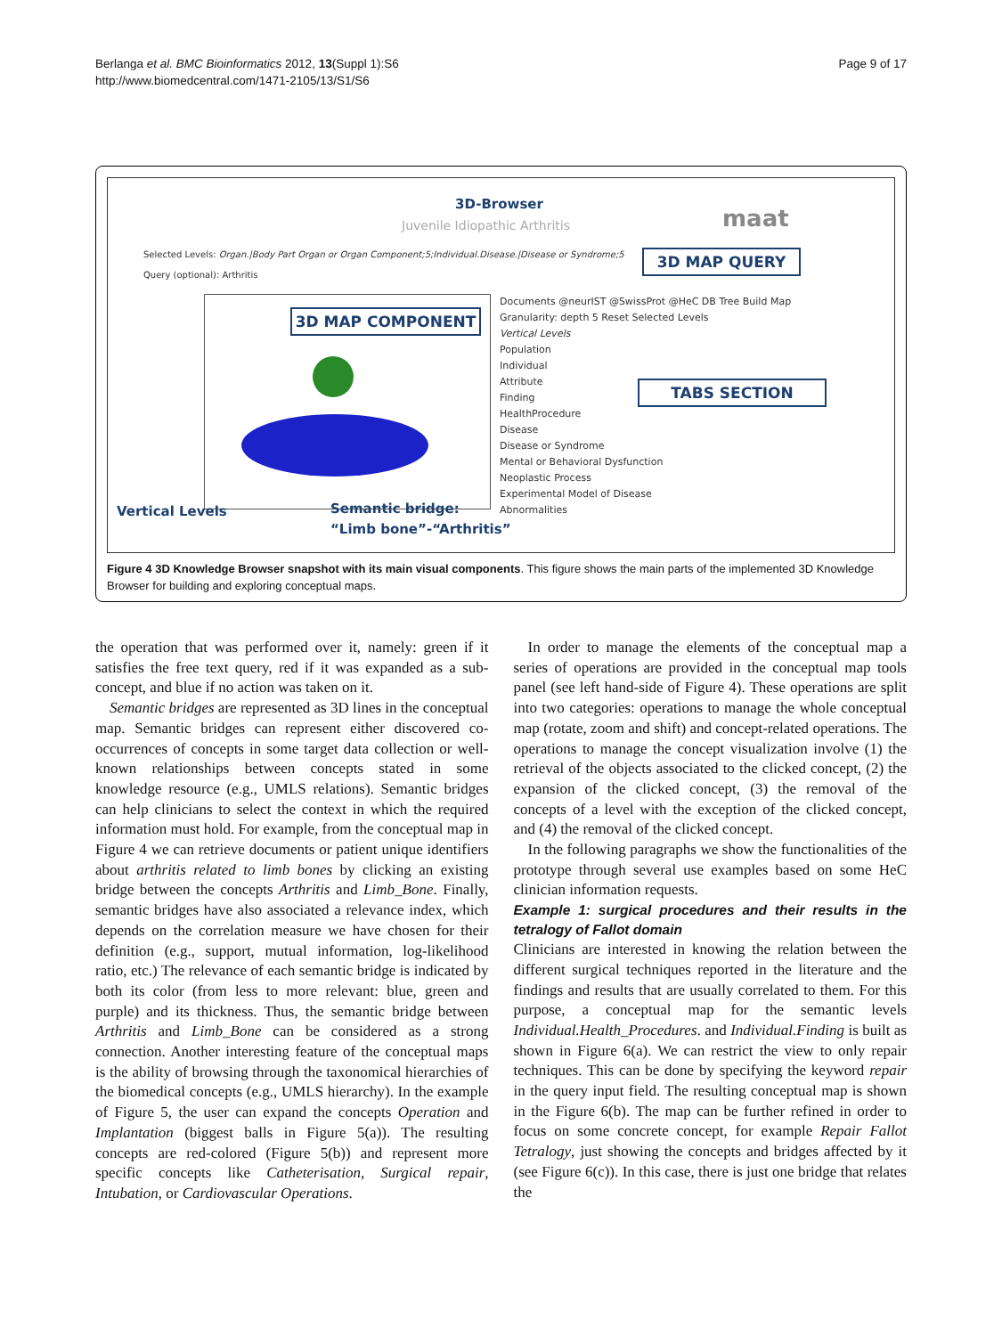Berlanga et al. BMC Bioinformatics 2012, 13(Suppl 1):S6
http://www.biomedcentral.com/1471-2105/13/S1/S6
Page 9 of 17
3D-Browser
Juvenile Idiopathic Arthritis maat
Selected Levels: Organ.|Body Part Organ or Organ Component;5;Individual.Disease.|Disease or Syndrome;5
Query (optional): Arthritis
3D MAP QUERY
3D MAP COMPONENT
Documents @neurIST @SwissProt @HeC DB Tree Build Map
Granularity: depth 5 Reset Selected Levels
Vertical Levels
Population
Individual
Attribute
Finding
HealthProcedure
Disease
Disease or Syndrome
Mental or Behavioral Dysfunction
Neoplastic Process
Experimental Model of Disease
Abnormalities
TABS SECTION
Vertical Levels
Semantic bridge:
“Limb bone”-“Arthritis”
Figure 4 3D Knowledge Browser snapshot with its main visual components. This figure shows the main parts of the implemented 3D Knowledge Browser for building and exploring conceptual maps.
the operation that was performed over it, namely: green if it satisfies the free text query, red if it was expanded as a sub-concept, and blue if no action was taken on it.
Semantic bridges are represented as 3D lines in the conceptual map. Semantic bridges can represent either discovered co-occurrences of concepts in some target data collection or well-known relationships between concepts stated in some knowledge resource (e.g., UMLS relations). Semantic bridges can help clinicians to select the context in which the required information must hold. For example, from the conceptual map in Figure 4 we can retrieve documents or patient unique identifiers about arthritis related to limb bones by clicking an existing bridge between the concepts Arthritis and Limb_Bone. Finally, semantic bridges have also associated a relevance index, which depends on the correlation measure we have chosen for their definition (e.g., support, mutual information, log-likelihood ratio, etc.) The relevance of each semantic bridge is indicated by both its color (from less to more relevant: blue, green and purple) and its thickness. Thus, the semantic bridge between Arthritis and Limb_Bone can be considered as a strong connection. Another interesting feature of the conceptual maps is the ability of browsing through the taxonomical hierarchies of the biomedical concepts (e.g., UMLS hierarchy). In the example of Figure 5, the user can expand the concepts Operation and Implantation (biggest balls in Figure 5(a)). The resulting concepts are red-colored (Figure 5(b)) and represent more specific concepts like Catheterisation, Surgical repair, Intubation, or Cardiovascular Operations.
In order to manage the elements of the conceptual map a series of operations are provided in the conceptual map tools panel (see left hand-side of Figure 4). These operations are split into two categories: operations to manage the whole conceptual map (rotate, zoom and shift) and concept-related operations. The operations to manage the concept visualization involve (1) the retrieval of the objects associated to the clicked concept, (2) the expansion of the clicked concept, (3) the removal of the concepts of a level with the exception of the clicked concept, and (4) the removal of the clicked concept.
In the following paragraphs we show the functionalities of the prototype through several use examples based on some HeC clinician information requests.
Example 1: surgical procedures and their results in the tetralogy of Fallot domain
Clinicians are interested in knowing the relation between the different surgical techniques reported in the literature and the findings and results that are usually correlated to them. For this purpose, a conceptual map for the semantic levels Individual.Health_Procedures. and Individual.Finding is built as shown in Figure 6(a). We can restrict the view to only repair techniques. This can be done by specifying the keyword repair in the query input field. The resulting conceptual map is shown in the Figure 6(b). The map can be further refined in order to focus on some concrete concept, for example Repair Fallot Tetralogy, just showing the concepts and bridges affected by it (see Figure 6(c)). In this case, there is just one bridge that relates the